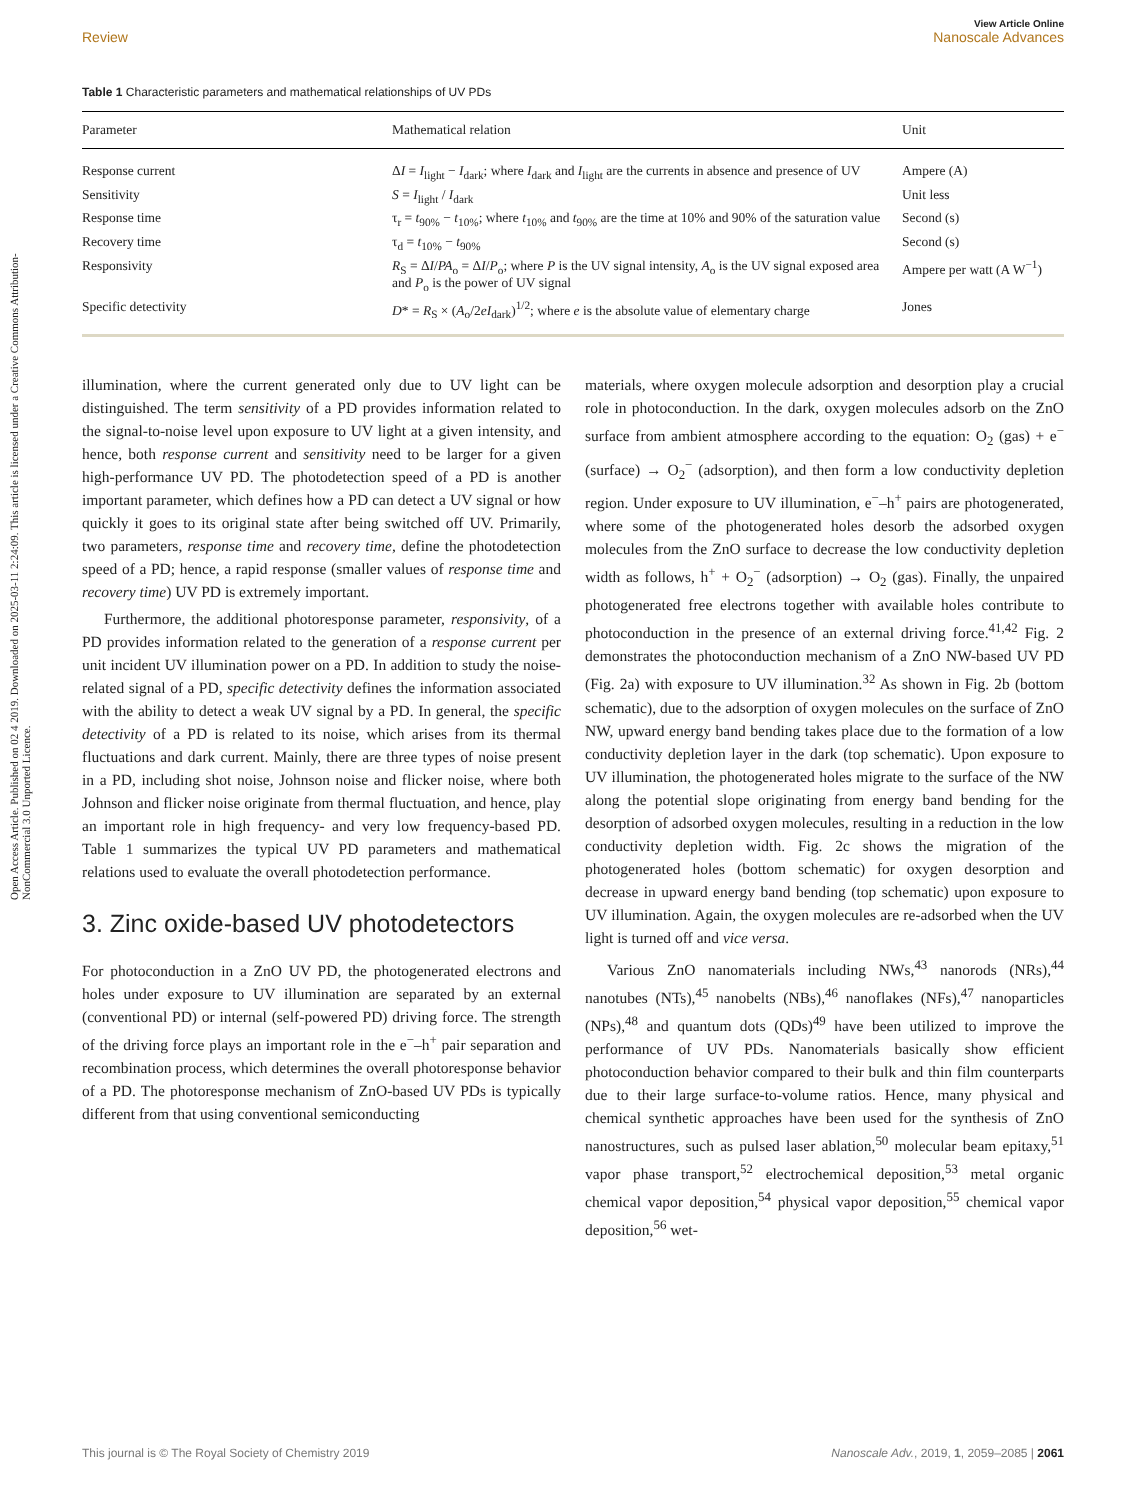Open Access Article. Published on 02 4 2019. Downloaded on 2025-03-11 2:24:09. This article is licensed under a Creative Commons Attribution-NonCommercial 3.0 Unported Licence.
View Article Online
Review Nanoscale Advances
Table 1 Characteristic parameters and mathematical relationships of UV PDs
| Parameter | Mathematical relation | Unit |
| --- | --- | --- |
| Response current | Δ I = I<sub>light</sub> − I<sub>dark</sub>; where I<sub>dark</sub> and I<sub>light</sub> are the currents in absence and presence of UV | Ampere (A) |
| Sensitivity | S = I<sub>light</sub> / I<sub>dark</sub> | Unit less |
| Response time | τ<sub>r</sub> = t<sub>90%</sub> − t<sub>10%</sub>; where t<sub>10%</sub> and t<sub>90%</sub> are the time at 10% and 90% of the saturation value | Second (s) |
| Recovery time | τ<sub>d</sub> = t<sub>10%</sub> − t<sub>90%</sub> | Second (s) |
| Responsivity | R<sub>S</sub> = Δ I / PA<sub>o</sub> = Δ I / P<sub>o</sub>; where P is the UV signal intensity, A<sub>o</sub> is the UV signal exposed area and P<sub>o</sub> is the power of UV signal | Ampere per watt (A W<sup>−1</sup>) |
| Specific detectivity | D * = R<sub>S</sub> × ( A<sub>o</sub>/2 eI<sub>dark</sub>)<sup>1/2</sup>; where e is the absolute value of elementary charge | Jones |
illumination, where the current generated only due to UV light can be distinguished. The term sensitivity of a PD provides information related to the signal-to-noise level upon exposure to UV light at a given intensity, and hence, both response current and sensitivity need to be larger for a given high-performance UV PD. The photodetection speed of a PD is another important parameter, which defines how a PD can detect a UV signal or how quickly it goes to its original state after being switched off UV. Primarily, two parameters, response time and recovery time, define the photodetection speed of a PD; hence, a rapid response (smaller values of response time and recovery time) UV PD is extremely important.
Furthermore, the additional photoresponse parameter, responsivity, of a PD provides information related to the generation of a response current per unit incident UV illumination power on a PD. In addition to study the noise-related signal of a PD, specific detectivity defines the information associated with the ability to detect a weak UV signal by a PD. In general, the specific detectivity of a PD is related to its noise, which arises from its thermal fluctuations and dark current. Mainly, there are three types of noise present in a PD, including shot noise, Johnson noise and flicker noise, where both Johnson and flicker noise originate from thermal fluctuation, and hence, play an important role in high frequency- and very low frequency-based PD. Table 1 summarizes the typical UV PD parameters and mathematical relations used to evaluate the overall photodetection performance.
3. Zinc oxide-based UV photodetectors
For photoconduction in a ZnO UV PD, the photogenerated electrons and holes under exposure to UV illumination are separated by an external (conventional PD) or internal (self-powered PD) driving force. The strength of the driving force plays an important role in the e<sup>−</sup>–h<sup>+</sup> pair separation and recombination process, which determines the overall photoresponse behavior of a PD. The photoresponse mechanism of ZnO-based UV PDs is typically different from that using conventional semiconducting
materials, where oxygen molecule adsorption and desorption play a crucial role in photoconduction. In the dark, oxygen molecules adsorb on the ZnO surface from ambient atmosphere according to the equation: O<sub>2</sub> (gas) + e<sup>−</sup> (surface) → O<sub>2</sub><sup>−</sup> (adsorption), and then form a low conductivity depletion region. Under exposure to UV illumination, e<sup>−</sup>–h<sup>+</sup> pairs are photogenerated, where some of the photogenerated holes desorb the adsorbed oxygen molecules from the ZnO surface to decrease the low conductivity depletion width as follows, h<sup>+</sup> + O<sub>2</sub><sup>−</sup> (adsorption) → O<sub>2</sub> (gas). Finally, the unpaired photogenerated free electrons together with available holes contribute to photoconduction in the presence of an external driving force.<sup>41,42</sup> Fig. 2 demonstrates the photoconduction mechanism of a ZnO NW-based UV PD (Fig. 2a) with exposure to UV illumination.<sup>32</sup> As shown in Fig. 2b (bottom schematic), due to the adsorption of oxygen molecules on the surface of ZnO NW, upward energy band bending takes place due to the formation of a low conductivity depletion layer in the dark (top schematic). Upon exposure to UV illumination, the photogenerated holes migrate to the surface of the NW along the potential slope originating from energy band bending for the desorption of adsorbed oxygen molecules, resulting in a reduction in the low conductivity depletion width. Fig. 2c shows the migration of the photogenerated holes (bottom schematic) for oxygen desorption and decrease in upward energy band bending (top schematic) upon exposure to UV illumination. Again, the oxygen molecules are re-adsorbed when the UV light is turned off and vice versa.
Various ZnO nanomaterials including NWs,<sup>43</sup> nanorods (NRs),<sup>44</sup> nanotubes (NTs),<sup>45</sup> nanobelts (NBs),<sup>46</sup> nanoflakes (NFs),<sup>47</sup> nanoparticles (NPs),<sup>48</sup> and quantum dots (QDs)<sup>49</sup> have been utilized to improve the performance of UV PDs. Nanomaterials basically show efficient photoconduction behavior compared to their bulk and thin film counterparts due to their large surface-to-volume ratios. Hence, many physical and chemical synthetic approaches have been used for the synthesis of ZnO nanostructures, such as pulsed laser ablation,<sup>50</sup> molecular beam epitaxy,<sup>51</sup> vapor phase transport,<sup>52</sup> electrochemical deposition,<sup>53</sup> metal organic chemical vapor deposition,<sup>54</sup> physical vapor deposition,<sup>55</sup> chemical vapor deposition,<sup>56</sup> wet-
This journal is © The Royal Society of Chemistry 2019 Nanoscale Adv., 2019, 1, 2059–2085 | 2061